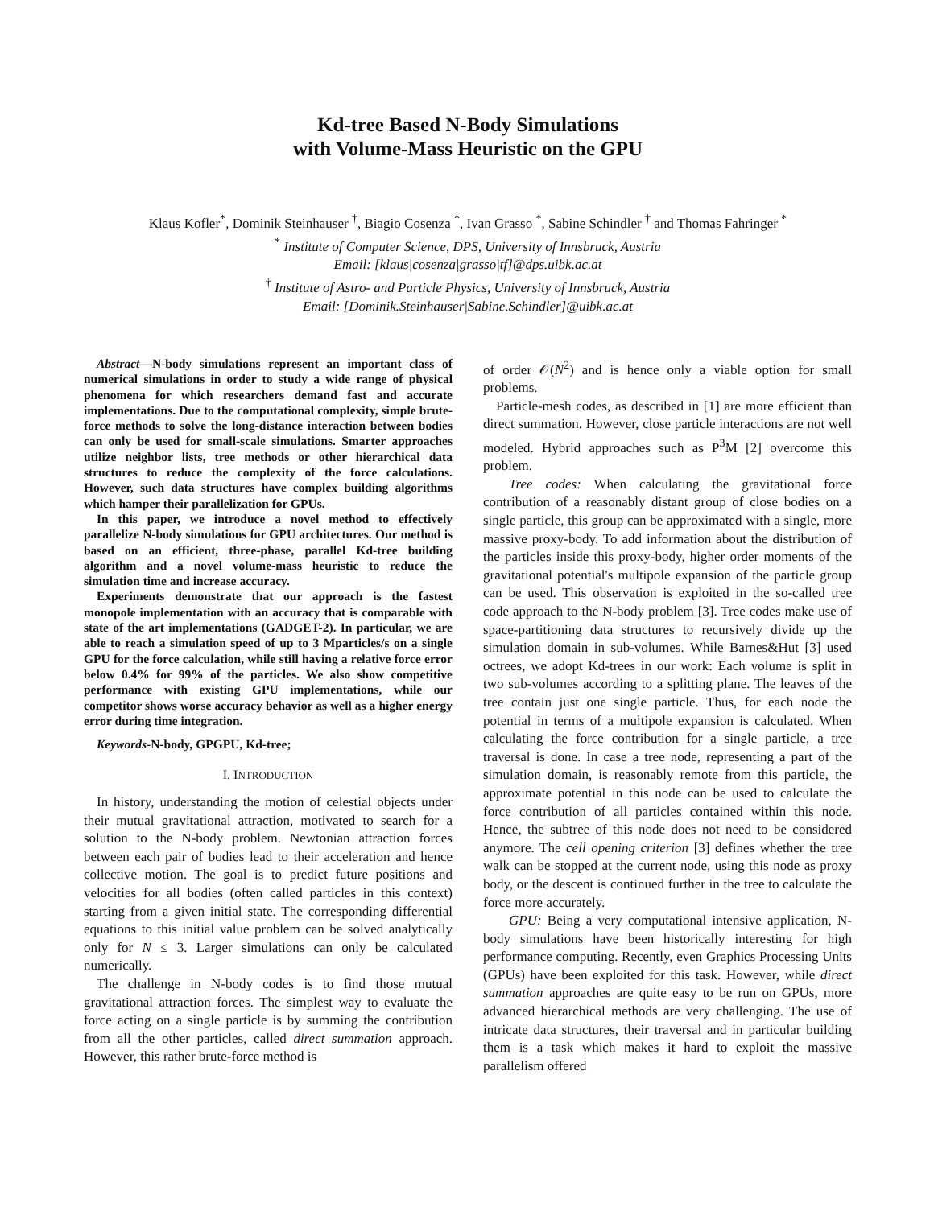Kd-tree Based N-Body Simulations
with Volume-Mass Heuristic on the GPU
Klaus Kofler<sup>*</sup>, Dominik Steinhauser <sup>†</sup>, Biagio Cosenza <sup>*</sup>, Ivan Grasso <sup>*</sup>, Sabine Schindler <sup>†</sup> and Thomas Fahringer <sup>*</sup>
<sup>*</sup> Institute of Computer Science, DPS, University of Innsbruck, Austria
Email: [klaus|cosenza|grasso|tf]@dps.uibk.ac.at
<sup>†</sup> Institute of Astro- and Particle Physics, University of Innsbruck, Austria
Email: [Dominik.Steinhauser|Sabine.Schindler]@uibk.ac.at
Abstract—N-body simulations represent an important class of numerical simulations in order to study a wide range of physical phenomena for which researchers demand fast and accurate implementations. Due to the computational complexity, simple brute-force methods to solve the long-distance interaction between bodies can only be used for small-scale simulations. Smarter approaches utilize neighbor lists, tree methods or other hierarchical data structures to reduce the complexity of the force calculations. However, such data structures have complex building algorithms which hamper their parallelization for GPUs.
In this paper, we introduce a novel method to effectively parallelize N-body simulations for GPU architectures. Our method is based on an efficient, three-phase, parallel Kd-tree building algorithm and a novel volume-mass heuristic to reduce the simulation time and increase accuracy.
Experiments demonstrate that our approach is the fastest monopole implementation with an accuracy that is comparable with state of the art implementations (GADGET-2). In particular, we are able to reach a simulation speed of up to 3 Mparticles/s on a single GPU for the force calculation, while still having a relative force error below 0.4% for 99% of the particles. We also show competitive performance with existing GPU implementations, while our competitor shows worse accuracy behavior as well as a higher energy error during time integration.
Keywords-N-body, GPGPU, Kd-tree;
I. INTRODUCTION
In history, understanding the motion of celestial objects under their mutual gravitational attraction, motivated to search for a solution to the N-body problem. Newtonian attraction forces between each pair of bodies lead to their acceleration and hence collective motion. The goal is to predict future positions and velocities for all bodies (often called particles in this context) starting from a given initial state. The corresponding differential equations to this initial value problem can be solved analytically only for N ≤ 3. Larger simulations can only be calculated numerically.
The challenge in N-body codes is to find those mutual gravitational attraction forces. The simplest way to evaluate the force acting on a single particle is by summing the contribution from all the other particles, called direct summation approach. However, this rather brute-force method is
of order 𝒪(N<sup>2</sup>) and is hence only a viable option for small problems.
Particle-mesh codes, as described in [1] are more efficient than direct summation. However, close particle interactions are not well modeled. Hybrid approaches such as P<sup>3</sup>M [2] overcome this problem.
Tree codes: When calculating the gravitational force contribution of a reasonably distant group of close bodies on a single particle, this group can be approximated with a single, more massive proxy-body. To add information about the distribution of the particles inside this proxy-body, higher order moments of the gravitational potential's multipole expansion of the particle group can be used. This observation is exploited in the so-called tree code approach to the N-body problem [3]. Tree codes make use of space-partitioning data structures to recursively divide up the simulation domain in sub-volumes. While Barnes&Hut [3] used octrees, we adopt Kd-trees in our work: Each volume is split in two sub-volumes according to a splitting plane. The leaves of the tree contain just one single particle. Thus, for each node the potential in terms of a multipole expansion is calculated. When calculating the force contribution for a single particle, a tree traversal is done. In case a tree node, representing a part of the simulation domain, is reasonably remote from this particle, the approximate potential in this node can be used to calculate the force contribution of all particles contained within this node. Hence, the subtree of this node does not need to be considered anymore. The cell opening criterion [3] defines whether the tree walk can be stopped at the current node, using this node as proxy body, or the descent is continued further in the tree to calculate the force more accurately.
GPU: Being a very computational intensive application, N-body simulations have been historically interesting for high performance computing. Recently, even Graphics Processing Units (GPUs) have been exploited for this task. However, while direct summation approaches are quite easy to be run on GPUs, more advanced hierarchical methods are very challenging. The use of intricate data structures, their traversal and in particular building them is a task which makes it hard to exploit the massive parallelism offered